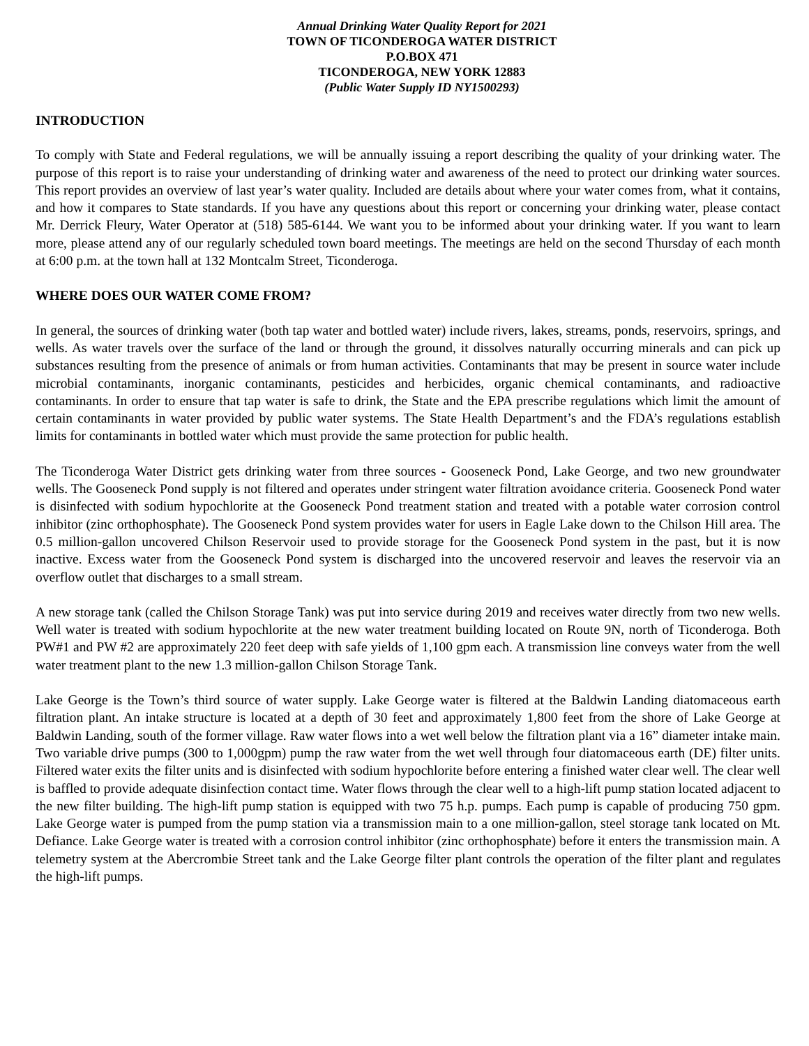Annual Drinking Water Quality Report for 2021
TOWN OF TICONDEROGA WATER DISTRICT
P.O.BOX 471
TICONDEROGA, NEW YORK 12883
(Public Water Supply ID NY1500293)
INTRODUCTION
To comply with State and Federal regulations, we will be annually issuing a report describing the quality of your drinking water. The purpose of this report is to raise your understanding of drinking water and awareness of the need to protect our drinking water sources. This report provides an overview of last year’s water quality. Included are details about where your water comes from, what it contains, and how it compares to State standards. If you have any questions about this report or concerning your drinking water, please contact Mr. Derrick Fleury, Water Operator at (518) 585-6144. We want you to be informed about your drinking water. If you want to learn more, please attend any of our regularly scheduled town board meetings. The meetings are held on the second Thursday of each month at 6:00 p.m. at the town hall at 132 Montcalm Street, Ticonderoga.
WHERE DOES OUR WATER COME FROM?
In general, the sources of drinking water (both tap water and bottled water) include rivers, lakes, streams, ponds, reservoirs, springs, and wells. As water travels over the surface of the land or through the ground, it dissolves naturally occurring minerals and can pick up substances resulting from the presence of animals or from human activities. Contaminants that may be present in source water include microbial contaminants, inorganic contaminants, pesticides and herbicides, organic chemical contaminants, and radioactive contaminants. In order to ensure that tap water is safe to drink, the State and the EPA prescribe regulations which limit the amount of certain contaminants in water provided by public water systems. The State Health Department’s and the FDA’s regulations establish limits for contaminants in bottled water which must provide the same protection for public health.
The Ticonderoga Water District gets drinking water from three sources - Gooseneck Pond, Lake George, and two new groundwater wells. The Gooseneck Pond supply is not filtered and operates under stringent water filtration avoidance criteria. Gooseneck Pond water is disinfected with sodium hypochlorite at the Gooseneck Pond treatment station and treated with a potable water corrosion control inhibitor (zinc orthophosphate). The Gooseneck Pond system provides water for users in Eagle Lake down to the Chilson Hill area. The 0.5 million-gallon uncovered Chilson Reservoir used to provide storage for the Gooseneck Pond system in the past, but it is now inactive. Excess water from the Gooseneck Pond system is discharged into the uncovered reservoir and leaves the reservoir via an overflow outlet that discharges to a small stream.
A new storage tank (called the Chilson Storage Tank) was put into service during 2019 and receives water directly from two new wells. Well water is treated with sodium hypochlorite at the new water treatment building located on Route 9N, north of Ticonderoga. Both PW#1 and PW #2 are approximately 220 feet deep with safe yields of 1,100 gpm each. A transmission line conveys water from the well water treatment plant to the new 1.3 million-gallon Chilson Storage Tank.
Lake George is the Town’s third source of water supply. Lake George water is filtered at the Baldwin Landing diatomaceous earth filtration plant. An intake structure is located at a depth of 30 feet and approximately 1,800 feet from the shore of Lake George at Baldwin Landing, south of the former village. Raw water flows into a wet well below the filtration plant via a 16” diameter intake main. Two variable drive pumps (300 to 1,000gpm) pump the raw water from the wet well through four diatomaceous earth (DE) filter units. Filtered water exits the filter units and is disinfected with sodium hypochlorite before entering a finished water clear well. The clear well is baffled to provide adequate disinfection contact time. Water flows through the clear well to a high-lift pump station located adjacent to the new filter building. The high-lift pump station is equipped with two 75 h.p. pumps. Each pump is capable of producing 750 gpm. Lake George water is pumped from the pump station via a transmission main to a one million-gallon, steel storage tank located on Mt. Defiance. Lake George water is treated with a corrosion control inhibitor (zinc orthophosphate) before it enters the transmission main. A telemetry system at the Abercrombie Street tank and the Lake George filter plant controls the operation of the filter plant and regulates the high-lift pumps.